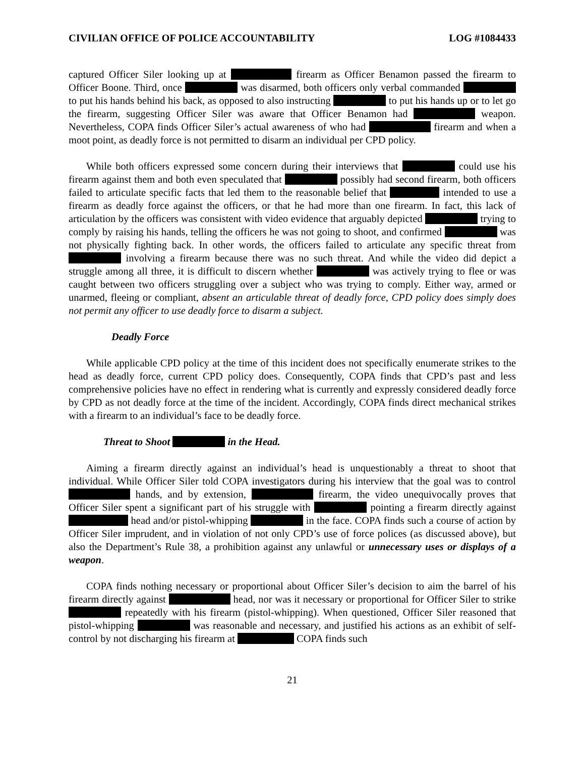CIVILIAN OFFICE OF POLICE ACCOUNTABILITY LOG #1084433
captured Officer Siler looking up at firearm as Officer Benamon passed the firearm to Officer Boone. Third, once was disarmed, both officers only verbal commanded to put his hands behind his back, as opposed to also instructing to put his hands up or to let go the firearm, suggesting Officer Siler was aware that Officer Benamon had weapon. Nevertheless, COPA finds Officer Siler’s actual awareness of who had firearm and when a moot point, as deadly force is not permitted to disarm an individual per CPD policy.
While both officers expressed some concern during their interviews that could use his firearm against them and both even speculated that possibly had second firearm, both officers failed to articulate specific facts that led them to the reasonable belief that intended to use a firearm as deadly force against the officers, or that he had more than one firearm. In fact, this lack of articulation by the officers was consistent with video evidence that arguably depicted trying to comply by raising his hands, telling the officers he was not going to shoot, and confirmed was not physically fighting back. In other words, the officers failed to articulate any specific threat from involving a firearm because there was no such threat. And while the video did depict a struggle among all three, it is difficult to discern whether was actively trying to flee or was caught between two officers struggling over a subject who was trying to comply. Either way, armed or unarmed, fleeing or compliant, absent an articulable threat of deadly force, CPD policy does simply does not permit any officer to use deadly force to disarm a subject.
Deadly Force
While applicable CPD policy at the time of this incident does not specifically enumerate strikes to the head as deadly force, current CPD policy does. Consequently, COPA finds that CPD’s past and less comprehensive policies have no effect in rendering what is currently and expressly considered deadly force by CPD as not deadly force at the time of the incident. Accordingly, COPA finds direct mechanical strikes with a firearm to an individual’s face to be deadly force.
Threat to Shoot in the Head.
Aiming a firearm directly against an individual’s head is unquestionably a threat to shoot that individual. While Officer Siler told COPA investigators during his interview that the goal was to control hands, and by extension, firearm, the video unequivocally proves that Officer Siler spent a significant part of his struggle with pointing a firearm directly against head and/or pistol-whipping in the face. COPA finds such a course of action by Officer Siler imprudent, and in violation of not only CPD’s use of force polices (as discussed above), but also the Department’s Rule 38, a prohibition against any unlawful or unnecessary uses or displays of a weapon.
COPA finds nothing necessary or proportional about Officer Siler’s decision to aim the barrel of his firearm directly against head, nor was it necessary or proportional for Officer Siler to strike repeatedly with his firearm (pistol-whipping). When questioned, Officer Siler reasoned that pistol-whipping was reasonable and necessary, and justified his actions as an exhibit of self-control by not discharging his firearm at COPA finds such
21